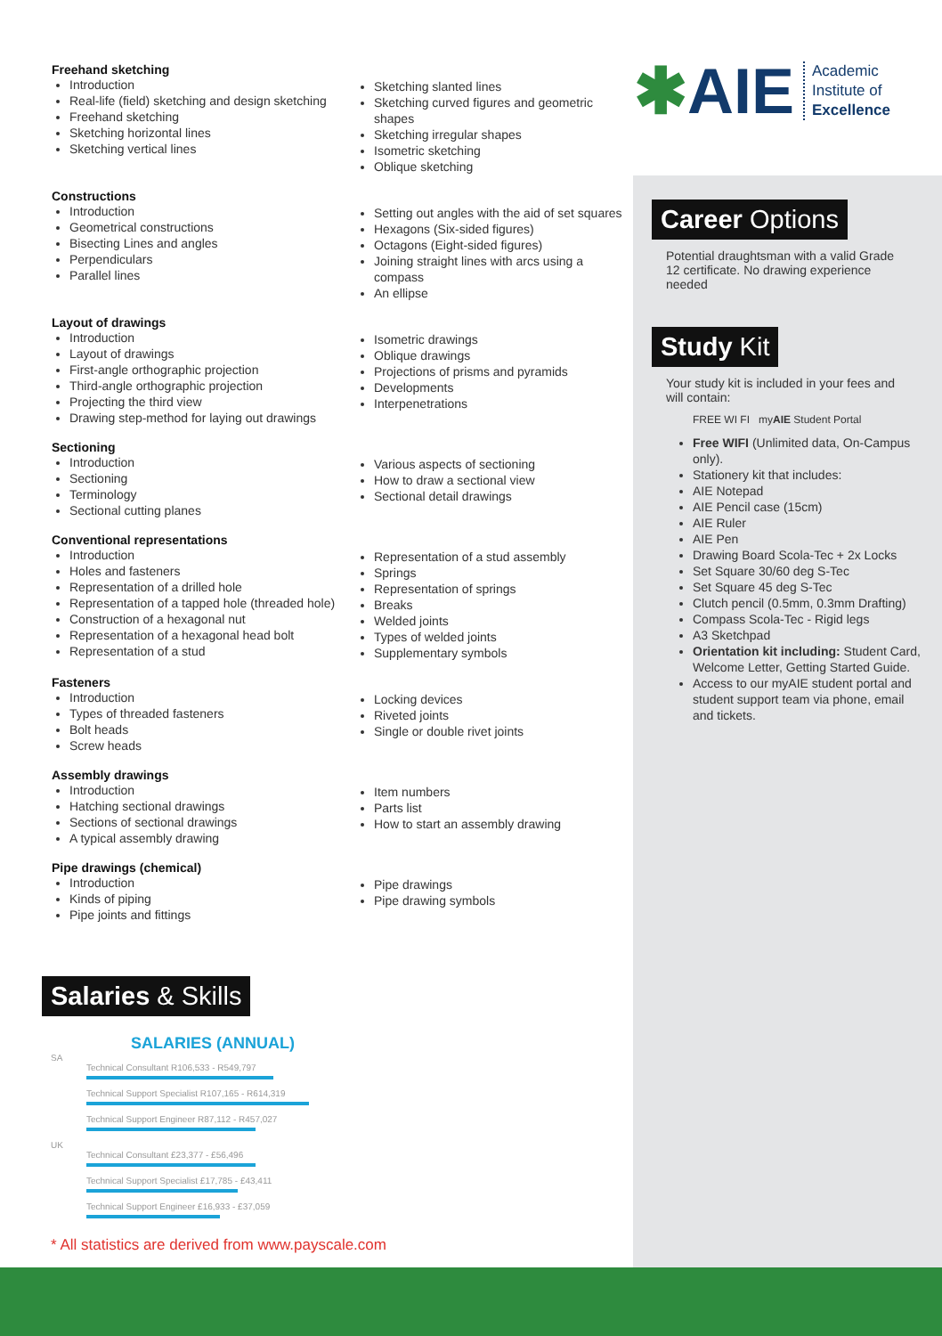Freehand sketching
Introduction
Real-life (field) sketching and design sketching
Freehand sketching
Sketching horizontal lines
Sketching vertical lines
Sketching slanted lines
Sketching curved figures and geometric shapes
Sketching irregular shapes
Isometric sketching
Oblique sketching
Constructions
Introduction
Geometrical constructions
Bisecting Lines and angles
Perpendiculars
Parallel lines
Setting out angles with the aid of set squares
Hexagons (Six-sided figures)
Octagons (Eight-sided figures)
Joining straight lines with arcs using a compass
An ellipse
Layout of drawings
Introduction
Layout of drawings
First-angle orthographic projection
Third-angle orthographic projection
Projecting the third view
Drawing step-method for laying out drawings
Isometric drawings
Oblique drawings
Projections of prisms and pyramids
Developments
Interpenetrations
Sectioning
Introduction
Sectioning
Terminology
Sectional cutting planes
Various aspects of sectioning
How to draw a sectional view
Sectional detail drawings
Conventional representations
Introduction
Holes and fasteners
Representation of a drilled hole
Representation of a tapped hole (threaded hole)
Construction of a hexagonal nut
Representation of a hexagonal head bolt
Representation of a stud
Representation of a stud assembly
Springs
Representation of springs
Breaks
Welded joints
Types of welded joints
Supplementary symbols
Fasteners
Introduction
Types of threaded fasteners
Bolt heads
Screw heads
Locking devices
Riveted joints
Single or double rivet joints
Assembly drawings
Introduction
Hatching sectional drawings
Sections of sectional drawings
A typical assembly drawing
Item numbers
Parts list
How to start an assembly drawing
Pipe drawings (chemical)
Introduction
Kinds of piping
Pipe joints and fittings
Pipe drawings
Pipe drawing symbols
✱AIE Academic
Institute of
Excellence
Career Options
Potential draughtsman with a valid Grade 12 certificate. No drawing experience needed
Study Kit
Your study kit is included in your fees and will contain:
FREE WI FI myAIE Student Portal
Free WIFI (Unlimited data, On-Campus only).
Stationery kit that includes:
AIE Notepad
AIE Pencil case (15cm)
AIE Ruler
AIE Pen
Drawing Board Scola-Tec + 2x Locks
Set Square 30/60 deg S-Tec
Set Square 45 deg S-Tec
Clutch pencil (0.5mm, 0.3mm Drafting)
Compass Scola-Tec - Rigid legs
A3 Sketchpad
Orientation kit including: Student Card, Welcome Letter, Getting Started Guide.
Access to our myAIE student portal and student support team via phone, email and tickets.
Salaries & Skills
SALARIES (ANNUAL)
SA
Technical Consultant R106,533 - R549,797
Technical Support Specialist R107,165 - R614,319
Technical Support Engineer R87,112 - R457,027
UK
Technical Consultant £23,377 - £56,496
Technical Support Specialist £17,785 - £43,411
Technical Support Engineer £16,933 - £37,059
* All statistics are derived from www.payscale.com